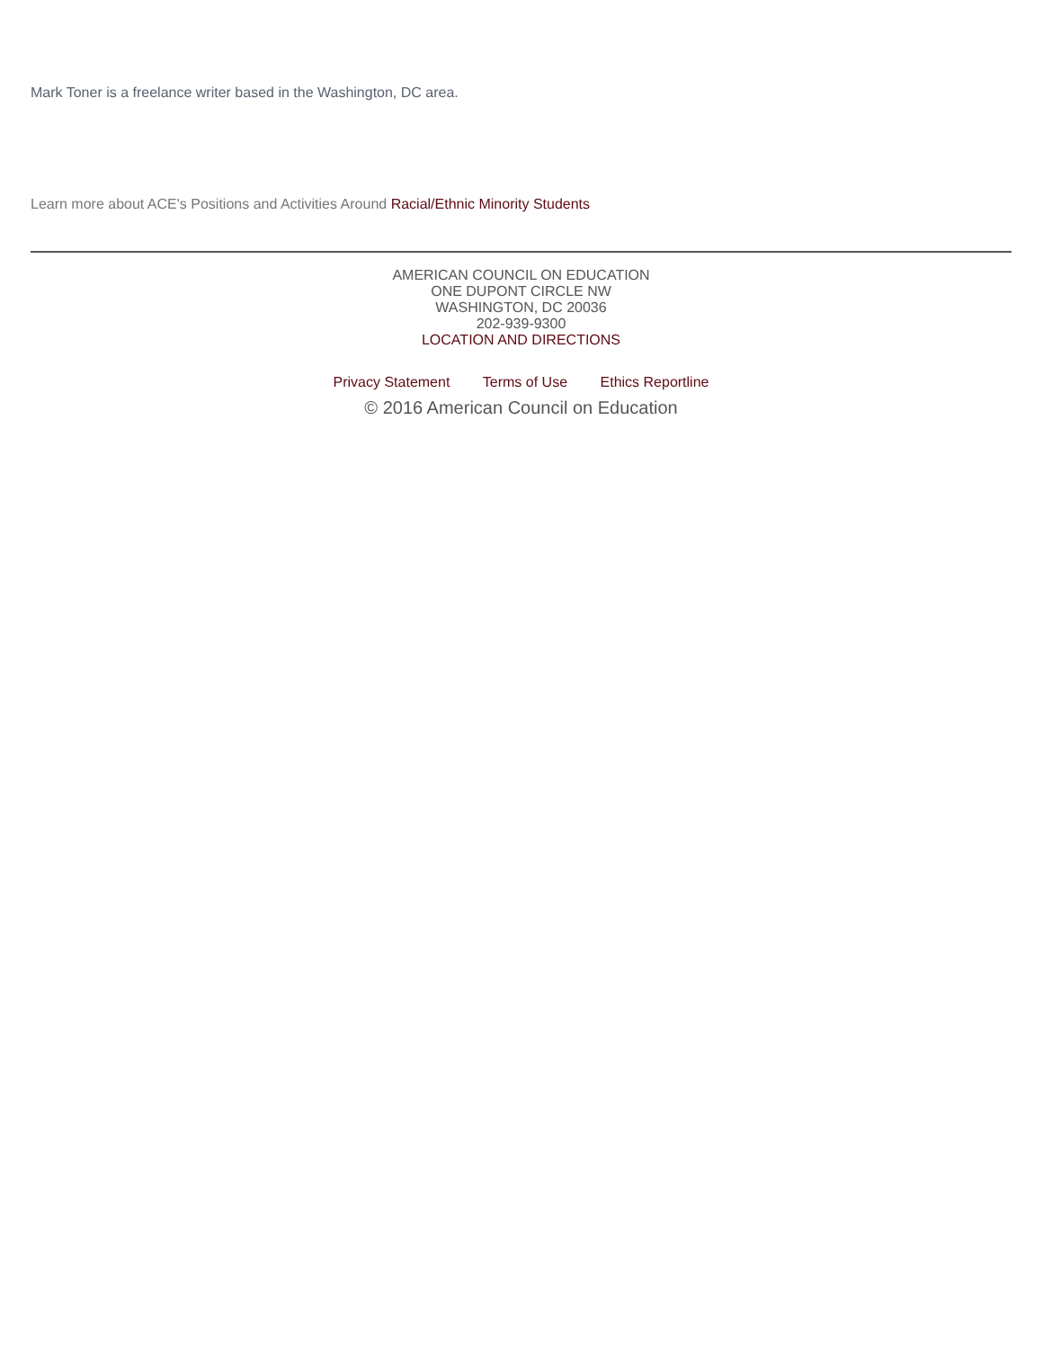Mark Toner is a freelance writer based in the Washington, DC area.
Learn more about ACE's Positions and Activities Around Racial/Ethnic Minority Students
AMERICAN COUNCIL ON EDUCATION
ONE DUPONT CIRCLE NW
WASHINGTON, DC 20036
202-939-9300
LOCATION AND DIRECTIONS
Privacy Statement Terms of Use Ethics Reportline
© 2016 American Council on Education